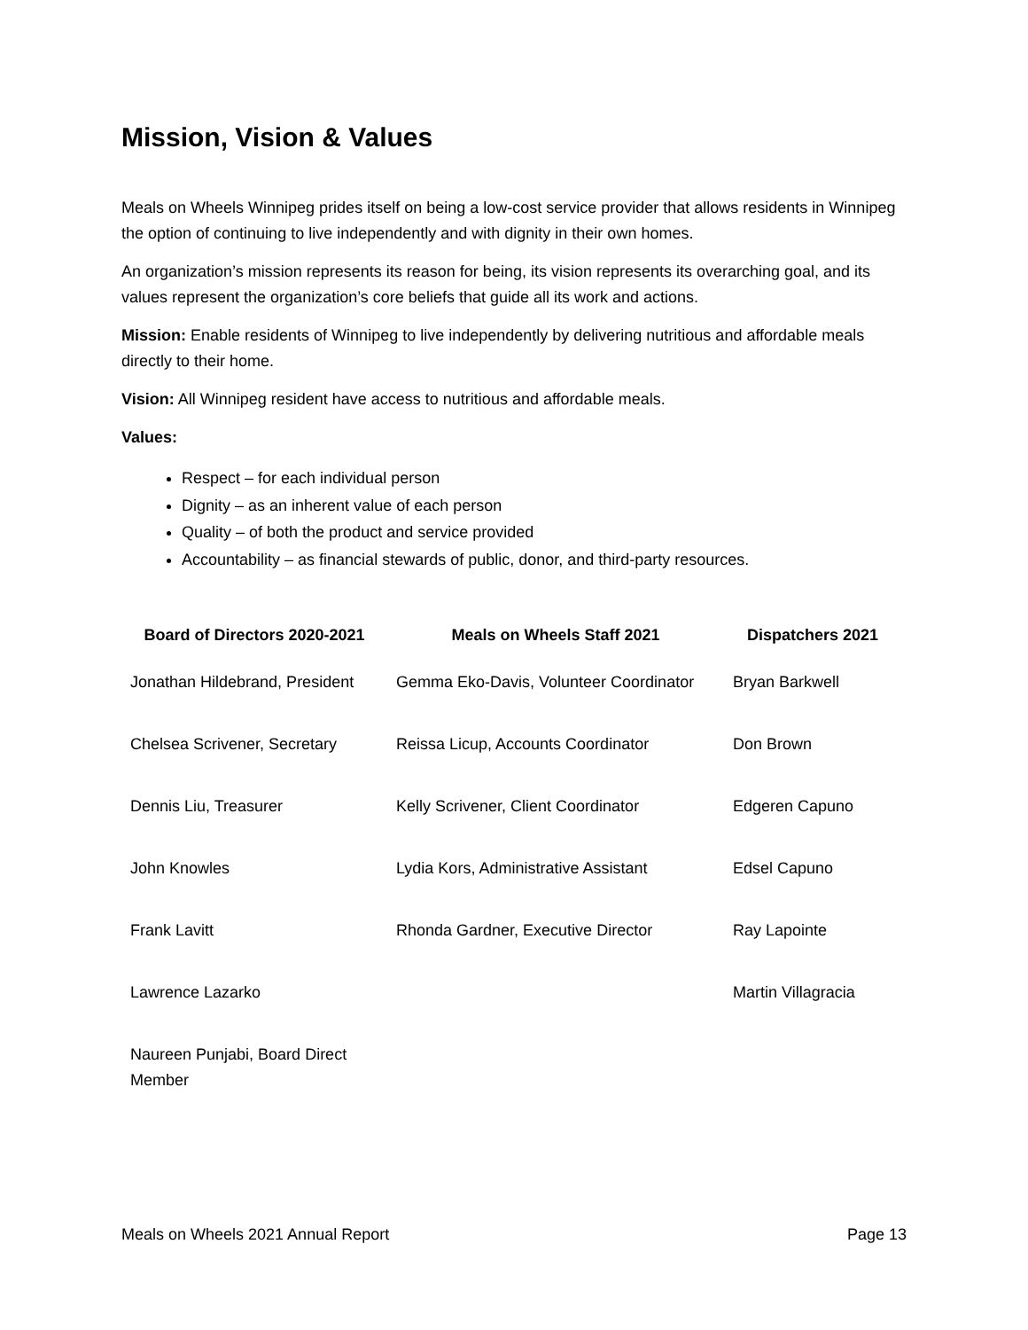Mission, Vision & Values
Meals on Wheels Winnipeg prides itself on being a low-cost service provider that allows residents in Winnipeg the option of continuing to live independently and with dignity in their own homes.
An organization’s mission represents its reason for being, its vision represents its overarching goal, and its values represent the organization’s core beliefs that guide all its work and actions.
Mission: Enable residents of Winnipeg to live independently by delivering nutritious and affordable meals directly to their home.
Vision: All Winnipeg resident have access to nutritious and affordable meals.
Values:
Respect – for each individual person
Dignity – as an inherent value of each person
Quality – of both the product and service provided
Accountability – as financial stewards of public, donor, and third-party resources.
| Board of Directors 2020-2021 | Meals on Wheels Staff 2021 | Dispatchers 2021 |
| --- | --- | --- |
| Jonathan Hildebrand, President | Gemma Eko-Davis, Volunteer Coordinator | Bryan Barkwell |
| Chelsea Scrivener, Secretary | Reissa Licup, Accounts Coordinator | Don Brown |
| Dennis Liu, Treasurer | Kelly Scrivener, Client Coordinator | Edgeren Capuno |
| John Knowles | Lydia Kors, Administrative Assistant | Edsel Capuno |
| Frank Lavitt | Rhonda Gardner, Executive Director | Ray Lapointe |
| Lawrence Lazarko | | Martin Villagracia |
| Naureen Punjabi, Board Direct Member | | |
Meals on Wheels 2021 Annual Report Page 13